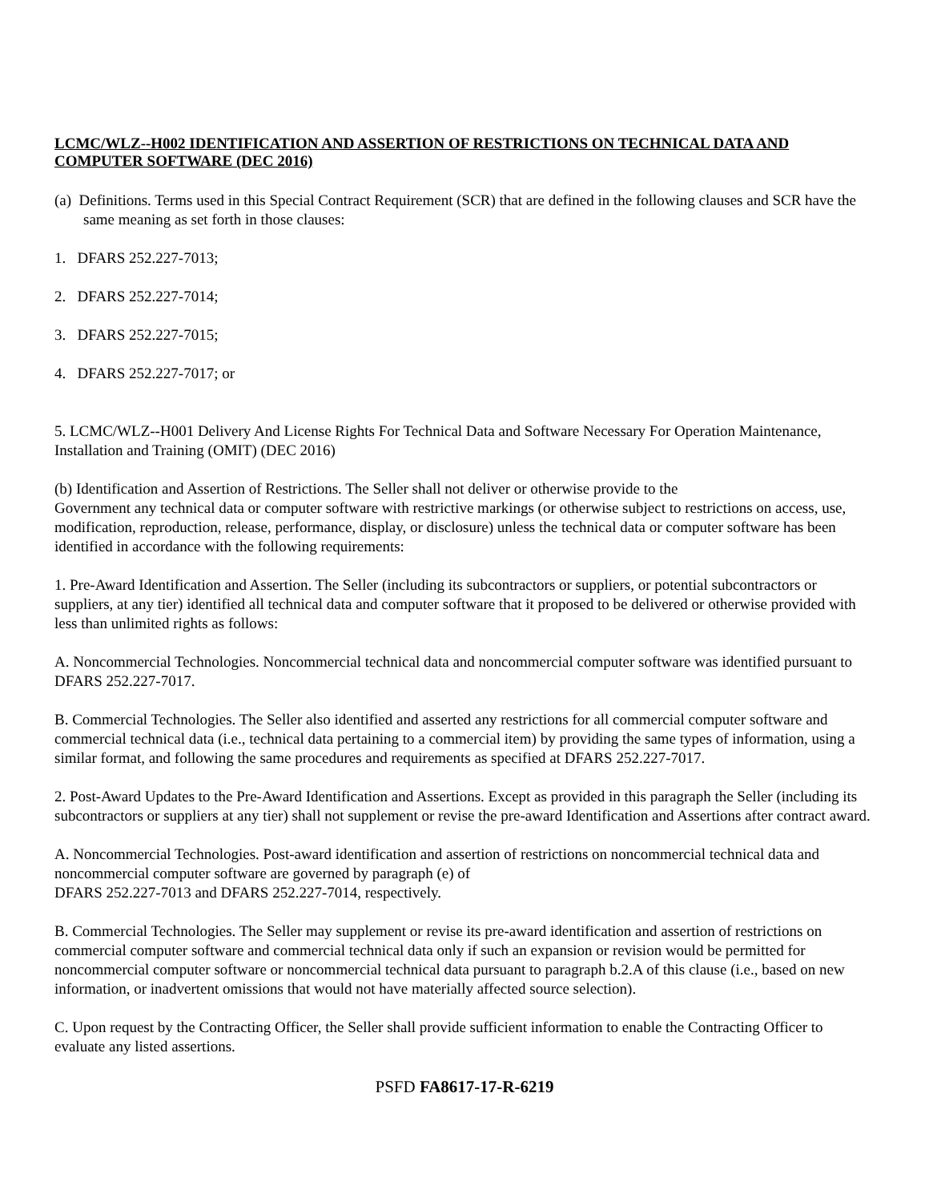LCMC/WLZ--H002 IDENTIFICATION AND ASSERTION OF RESTRICTIONS ON TECHNICAL DATA AND COMPUTER SOFTWARE (DEC 2016)
(a) Definitions. Terms used in this Special Contract Requirement (SCR) that are defined in the following clauses and SCR have the same meaning as set forth in those clauses:
1. DFARS 252.227-7013;
2. DFARS 252.227-7014;
3. DFARS 252.227-7015;
4. DFARS 252.227-7017; or
5. LCMC/WLZ--H001 Delivery And License Rights For Technical Data and Software Necessary For Operation Maintenance, Installation and Training (OMIT) (DEC 2016)
(b) Identification and Assertion of Restrictions. The Seller shall not deliver or otherwise provide to the
Government any technical data or computer software with restrictive markings (or otherwise subject to restrictions on access, use, modification, reproduction, release, performance, display, or disclosure) unless the technical data or computer software has been identified in accordance with the following requirements:
1. Pre-Award Identification and Assertion. The Seller (including its subcontractors or suppliers, or potential subcontractors or suppliers, at any tier) identified all technical data and computer software that it proposed to be delivered or otherwise provided with less than unlimited rights as follows:
A. Noncommercial Technologies. Noncommercial technical data and noncommercial computer software was identified pursuant to DFARS 252.227-7017.
B. Commercial Technologies. The Seller also identified and asserted any restrictions for all commercial computer software and commercial technical data (i.e., technical data pertaining to a commercial item) by providing the same types of information, using a similar format, and following the same procedures and requirements as specified at DFARS 252.227-7017.
2. Post-Award Updates to the Pre-Award Identification and Assertions. Except as provided in this paragraph the Seller (including its subcontractors or suppliers at any tier) shall not supplement or revise the pre-award Identification and Assertions after contract award.
A. Noncommercial Technologies. Post-award identification and assertion of restrictions on noncommercial technical data and noncommercial computer software are governed by paragraph (e) of
DFARS 252.227-7013 and DFARS 252.227-7014, respectively.
B. Commercial Technologies. The Seller may supplement or revise its pre-award identification and assertion of restrictions on commercial computer software and commercial technical data only if such an expansion or revision would be permitted for noncommercial computer software or noncommercial technical data pursuant to paragraph b.2.A of this clause (i.e., based on new information, or inadvertent omissions that would not have materially affected source selection).
C. Upon request by the Contracting Officer, the Seller shall provide sufficient information to enable the Contracting Officer to evaluate any listed assertions.
PSFD FA8617-17-R-6219